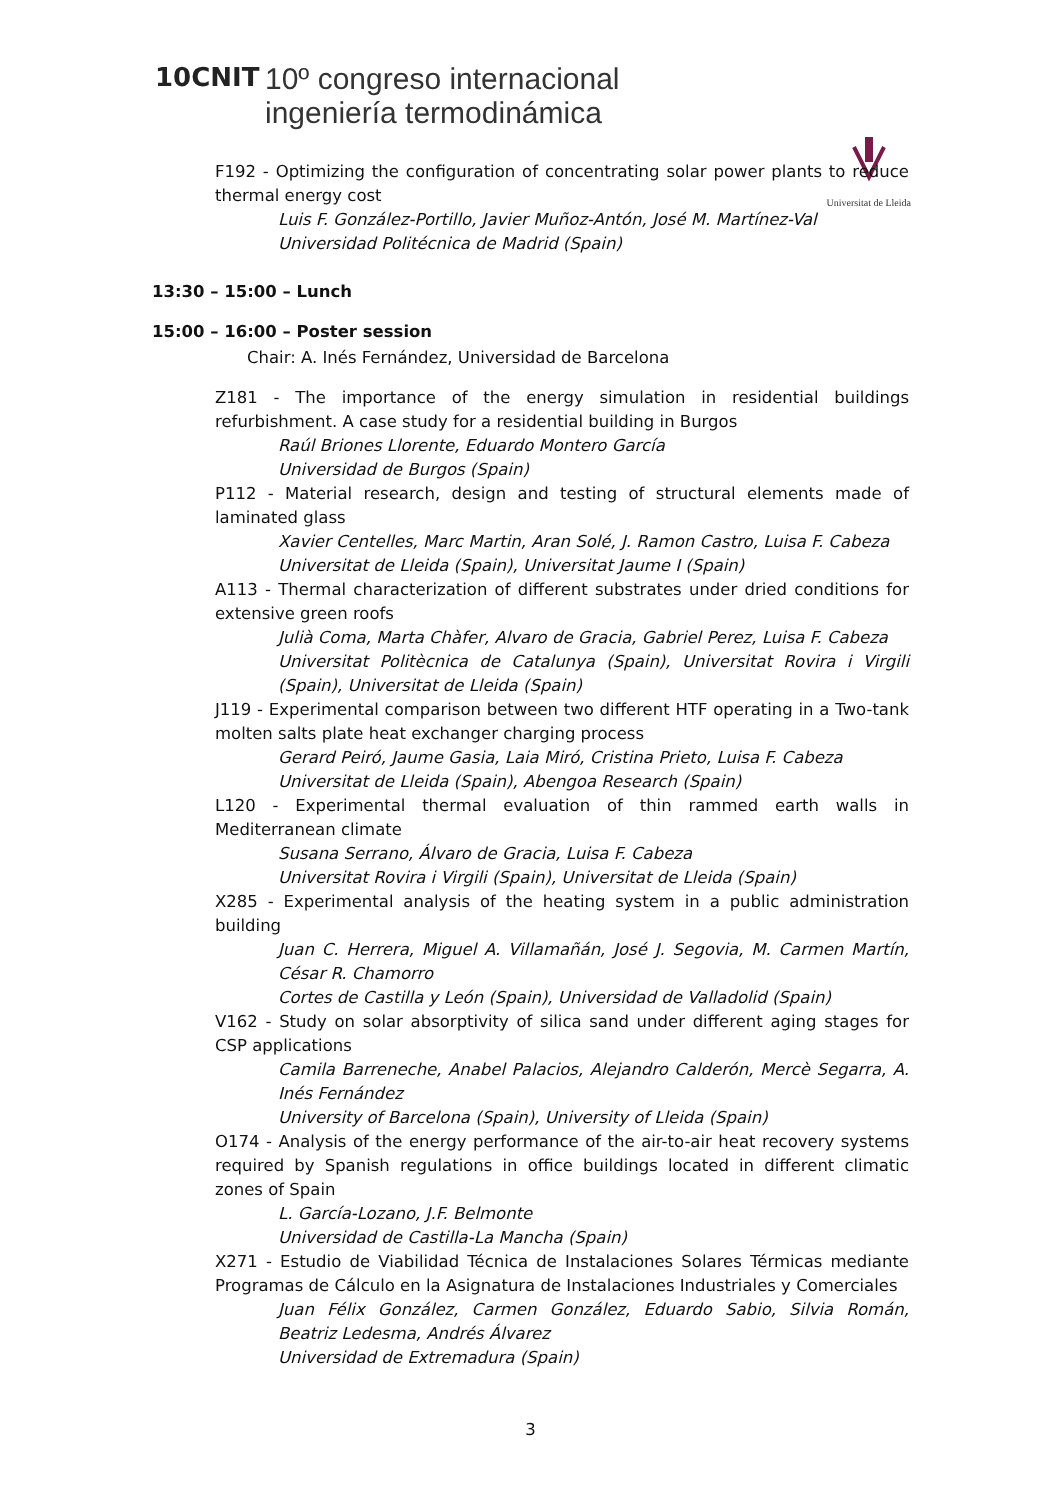10CNIT
10º congreso internacional
ingeniería termodinámica
Universitat de Lleida
F192 - Optimizing the configuration of concentrating solar power plants to reduce thermal energy cost
Luis F. González-Portillo, Javier Muñoz-Antón, José M. Martínez-Val
Universidad Politécnica de Madrid (Spain)
13:30 – 15:00 – Lunch
15:00 – 16:00 – Poster session
Chair: A. Inés Fernández, Universidad de Barcelona
Z181 - The importance of the energy simulation in residential buildings refurbishment. A case study for a residential building in Burgos
Raúl Briones Llorente, Eduardo Montero García
Universidad de Burgos (Spain)
P112 - Material research, design and testing of structural elements made of laminated glass
Xavier Centelles, Marc Martin, Aran Solé, J. Ramon Castro, Luisa F. Cabeza
Universitat de Lleida (Spain), Universitat Jaume I (Spain)
A113 - Thermal characterization of different substrates under dried conditions for extensive green roofs
Julià Coma, Marta Chàfer, Alvaro de Gracia, Gabriel Perez, Luisa F. Cabeza
Universitat Politècnica de Catalunya (Spain), Universitat Rovira i Virgili (Spain), Universitat de Lleida (Spain)
J119 - Experimental comparison between two different HTF operating in a Two-tank molten salts plate heat exchanger charging process
Gerard Peiró, Jaume Gasia, Laia Miró, Cristina Prieto, Luisa F. Cabeza
Universitat de Lleida (Spain), Abengoa Research (Spain)
L120 - Experimental thermal evaluation of thin rammed earth walls in Mediterranean climate
Susana Serrano, Álvaro de Gracia, Luisa F. Cabeza
Universitat Rovira i Virgili (Spain), Universitat de Lleida (Spain)
X285 - Experimental analysis of the heating system in a public administration building
Juan C. Herrera, Miguel A. Villamañán, José J. Segovia, M. Carmen Martín, César R. Chamorro
Cortes de Castilla y León (Spain), Universidad de Valladolid (Spain)
V162 - Study on solar absorptivity of silica sand under different aging stages for CSP applications
Camila Barreneche, Anabel Palacios, Alejandro Calderón, Mercè Segarra, A. Inés Fernández
University of Barcelona (Spain), University of Lleida (Spain)
O174 - Analysis of the energy performance of the air-to-air heat recovery systems required by Spanish regulations in office buildings located in different climatic zones of Spain
L. García-Lozano, J.F. Belmonte
Universidad de Castilla-La Mancha (Spain)
X271 - Estudio de Viabilidad Técnica de Instalaciones Solares Térmicas mediante Programas de Cálculo en la Asignatura de Instalaciones Industriales y Comerciales
Juan Félix González, Carmen González, Eduardo Sabio, Silvia Román, Beatriz Ledesma, Andrés Álvarez
Universidad de Extremadura (Spain)
3